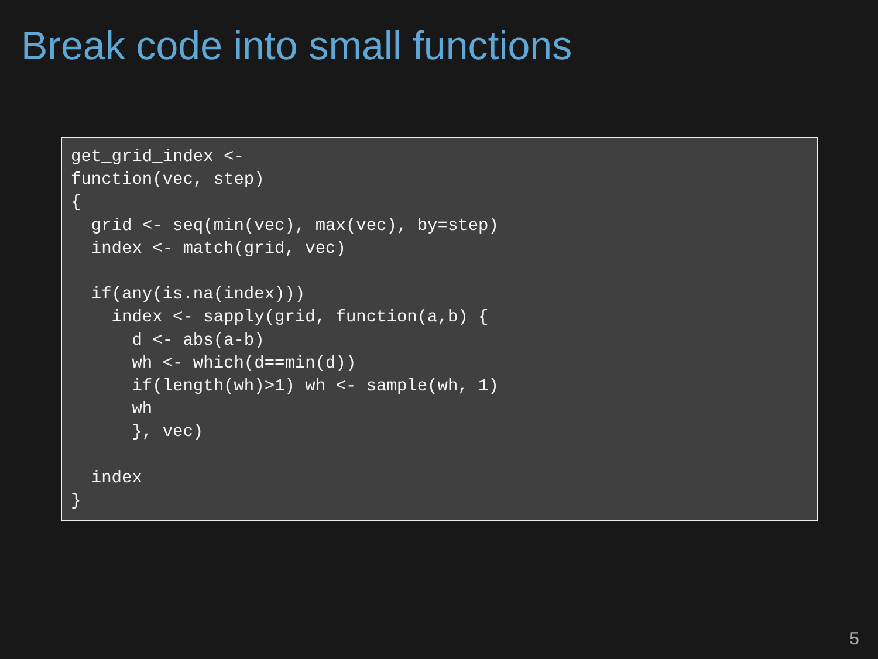Break code into small functions
get_grid_index <-
function(vec, step)
{
  grid <- seq(min(vec), max(vec), by=step)
  index <- match(grid, vec)

  if(any(is.na(index)))
    index <- sapply(grid, function(a,b) {
      d <- abs(a-b)
      wh <- which(d==min(d))
      if(length(wh)>1) wh <- sample(wh, 1)
      wh
      }, vec)

  index
}
5